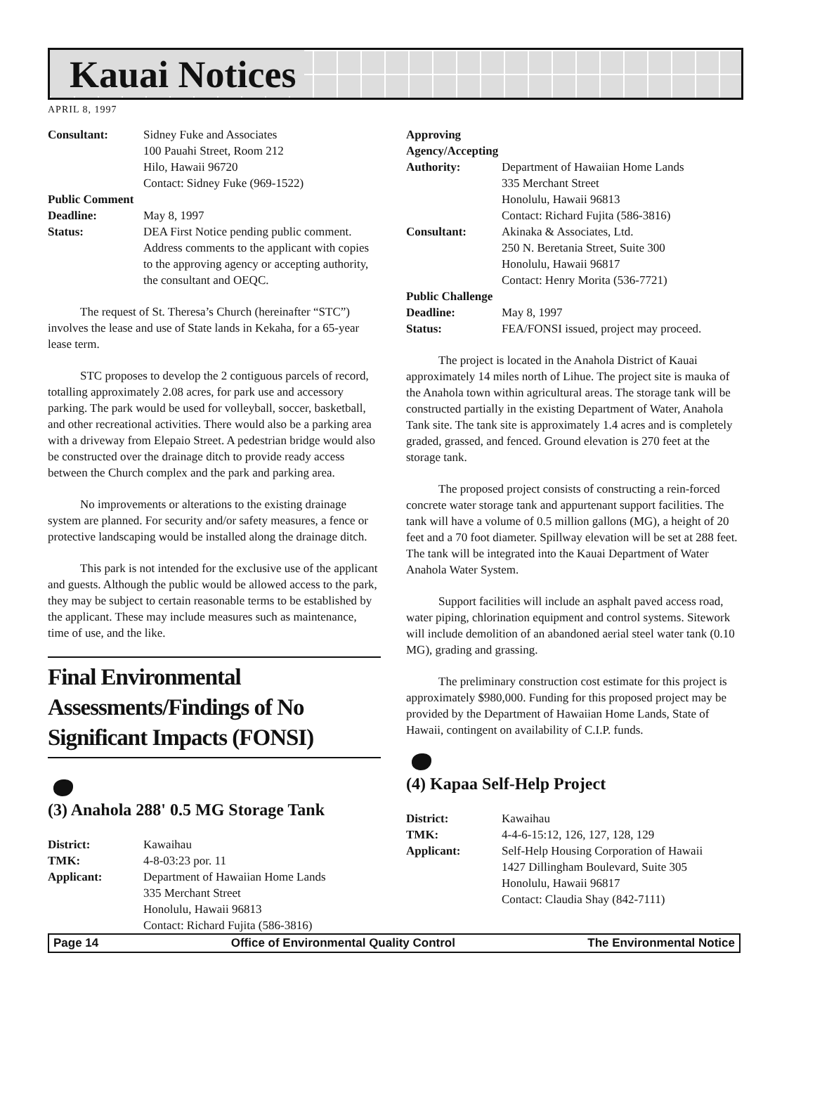Kauai Notices
APRIL 8, 1997
Consultant: Sidney Fuke and Associates
100 Pauahi Street, Room 212
Hilo, Hawaii 96720
Contact: Sidney Fuke (969-1522)
Public Comment
Deadline: May 8, 1997
Status: DEA First Notice pending public comment. Address comments to the applicant with copies to the approving agency or accepting authority, the consultant and OEQC.
The request of St. Theresa’s Church (hereinafter “STC”) involves the lease and use of State lands in Kekaha, for a 65-year lease term.
STC proposes to develop the 2 contiguous parcels of record, totalling approximately 2.08 acres, for park use and accessory parking. The park would be used for volleyball, soccer, basketball, and other recreational activities. There would also be a parking area with a driveway from Elepaio Street. A pedestrian bridge would also be constructed over the drainage ditch to provide ready access between the Church complex and the park and parking area.
No improvements or alterations to the existing drainage system are planned. For security and/or safety measures, a fence or protective landscaping would be installed along the drainage ditch.
This park is not intended for the exclusive use of the applicant and guests. Although the public would be allowed access to the park, they may be subject to certain reasonable terms to be established by the applicant. These may include measures such as maintenance, time of use, and the like.
Final Environmental Assessments/Findings of No Significant Impacts (FONSI)
(3) Anahola 288' 0.5 MG Storage Tank
District: Kawaihau
TMK: 4-8-03:23 por. 11
Applicant: Department of Hawaiian Home Lands
335 Merchant Street
Honolulu, Hawaii 96813
Contact: Richard Fujita (586-3816)
Approving Agency/Accepting
Authority: Department of Hawaiian Home Lands
335 Merchant Street
Honolulu, Hawaii 96813
Contact: Richard Fujita (586-3816)
Consultant: Akinaka & Associates, Ltd.
250 N. Beretania Street, Suite 300
Honolulu, Hawaii 96817
Contact: Henry Morita (536-7721)
Public Challenge
Deadline: May 8, 1997
Status: FEA/FONSI issued, project may proceed.
The project is located in the Anahola District of Kauai approximately 14 miles north of Lihue. The project site is mauka of the Anahola town within agricultural areas. The storage tank will be constructed partially in the existing Department of Water, Anahola Tank site. The tank site is approximately 1.4 acres and is completely graded, grassed, and fenced. Ground elevation is 270 feet at the storage tank.
The proposed project consists of constructing a rein-forced concrete water storage tank and appurtenant support facilities. The tank will have a volume of 0.5 million gallons (MG), a height of 20 feet and a 70 foot diameter. Spillway elevation will be set at 288 feet. The tank will be integrated into the Kauai Department of Water Anahola Water System.
Support facilities will include an asphalt paved access road, water piping, chlorination equipment and control systems. Sitework will include demolition of an abandoned aerial steel water tank (0.10 MG), grading and grassing.
The preliminary construction cost estimate for this project is approximately $980,000. Funding for this proposed project may be provided by the Department of Hawaiian Home Lands, State of Hawaii, contingent on availability of C.I.P. funds.
(4) Kapaa Self-Help Project
District: Kawaihau
TMK: 4-4-6-15:12, 126, 127, 128, 129
Applicant: Self-Help Housing Corporation of Hawaii
1427 Dillingham Boulevard, Suite 305
Honolulu, Hawaii 96817
Contact: Claudia Shay (842-7111)
Page 14 Office of Environmental Quality Control The Environmental Notice